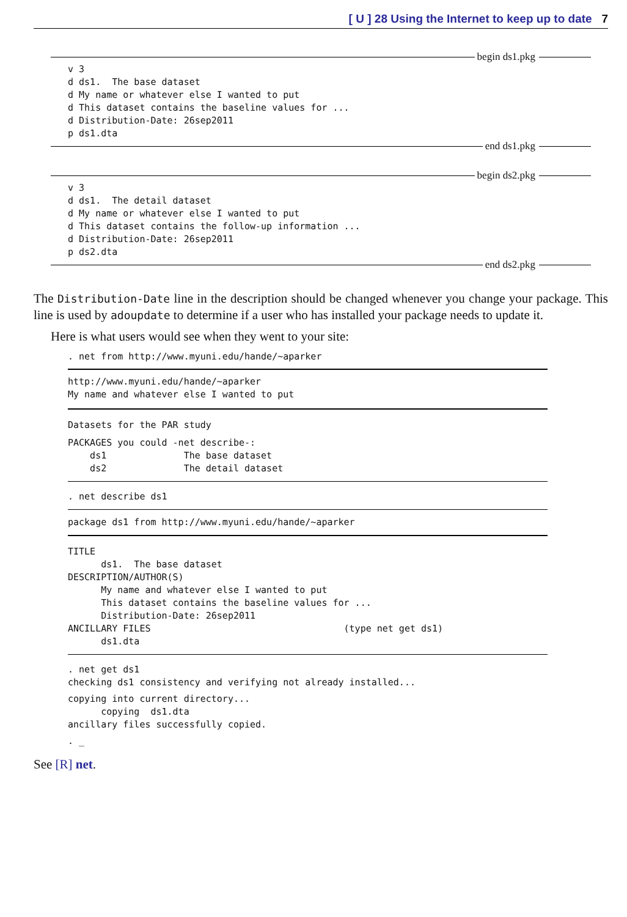[ U ] 28 Using the Internet to keep up to date 7
begin ds1.pkg
v 3
d ds1.  The base dataset
d My name or whatever else I wanted to put
d This dataset contains the baseline values for ...
d Distribution-Date: 26sep2011
p ds1.dta
end ds1.pkg
begin ds2.pkg
v 3
d ds1.  The detail dataset
d My name or whatever else I wanted to put
d This dataset contains the follow-up information ...
d Distribution-Date: 26sep2011
p ds2.dta
end ds2.pkg
The Distribution-Date line in the description should be changed whenever you change your package. This line is used by adoupdate to determine if a user who has installed your package needs to update it.
Here is what users would see when they went to your site:
. net from http://www.myuni.edu/hande/~aparker
http://www.myuni.edu/hande/~aparker
My name and whatever else I wanted to put
Datasets for the PAR study
PACKAGES you could -net describe-:
    ds1              The base dataset
    ds2              The detail dataset
. net describe ds1
package ds1 from http://www.myuni.edu/hande/~aparker
TITLE
      ds1.  The base dataset
DESCRIPTION/AUTHOR(S)
      My name and whatever else I wanted to put
      This dataset contains the baseline values for ...
      Distribution-Date: 26sep2011
ANCILLARY FILES                                   (type net get ds1)
      ds1.dta
. net get ds1
checking ds1 consistency and verifying not already installed...
copying into current directory...
      copying  ds1.dta
ancillary files successfully copied.
. _
See [R] net.